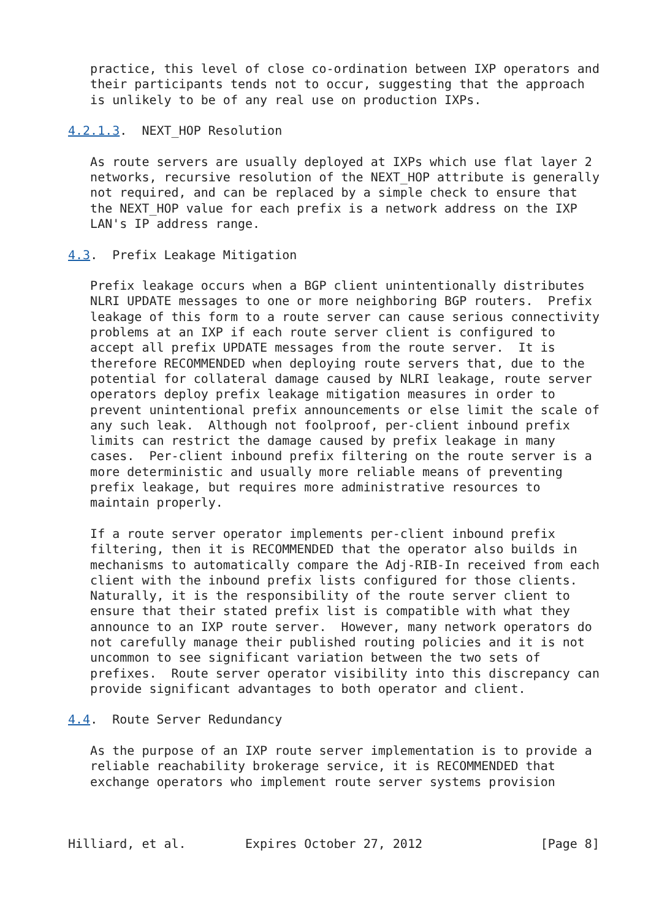practice, this level of close co-ordination between IXP operators and
   their participants tends not to occur, suggesting that the approach
   is unlikely to be of any real use on production IXPs.

4.2.1.3.  NEXT_HOP Resolution

   As route servers are usually deployed at IXPs which use flat layer 2
   networks, recursive resolution of the NEXT_HOP attribute is generally
   not required, and can be replaced by a simple check to ensure that
   the NEXT_HOP value for each prefix is a network address on the IXP
   LAN's IP address range.

4.3.  Prefix Leakage Mitigation

   Prefix leakage occurs when a BGP client unintentionally distributes
   NLRI UPDATE messages to one or more neighboring BGP routers.  Prefix
   leakage of this form to a route server can cause serious connectivity
   problems at an IXP if each route server client is configured to
   accept all prefix UPDATE messages from the route server.  It is
   therefore RECOMMENDED when deploying route servers that, due to the
   potential for collateral damage caused by NLRI leakage, route server
   operators deploy prefix leakage mitigation measures in order to
   prevent unintentional prefix announcements or else limit the scale of
   any such leak.  Although not foolproof, per-client inbound prefix
   limits can restrict the damage caused by prefix leakage in many
   cases.  Per-client inbound prefix filtering on the route server is a
   more deterministic and usually more reliable means of preventing
   prefix leakage, but requires more administrative resources to
   maintain properly.

   If a route server operator implements per-client inbound prefix
   filtering, then it is RECOMMENDED that the operator also builds in
   mechanisms to automatically compare the Adj-RIB-In received from each
   client with the inbound prefix lists configured for those clients.
   Naturally, it is the responsibility of the route server client to
   ensure that their stated prefix list is compatible with what they
   announce to an IXP route server.  However, many network operators do
   not carefully manage their published routing policies and it is not
   uncommon to see significant variation between the two sets of
   prefixes.  Route server operator visibility into this discrepancy can
   provide significant advantages to both operator and client.

4.4.  Route Server Redundancy

   As the purpose of an IXP route server implementation is to provide a
   reliable reachability brokerage service, it is RECOMMENDED that
   exchange operators who implement route server systems provision



Hilliard, et al.        Expires October 27, 2012                [Page 8]